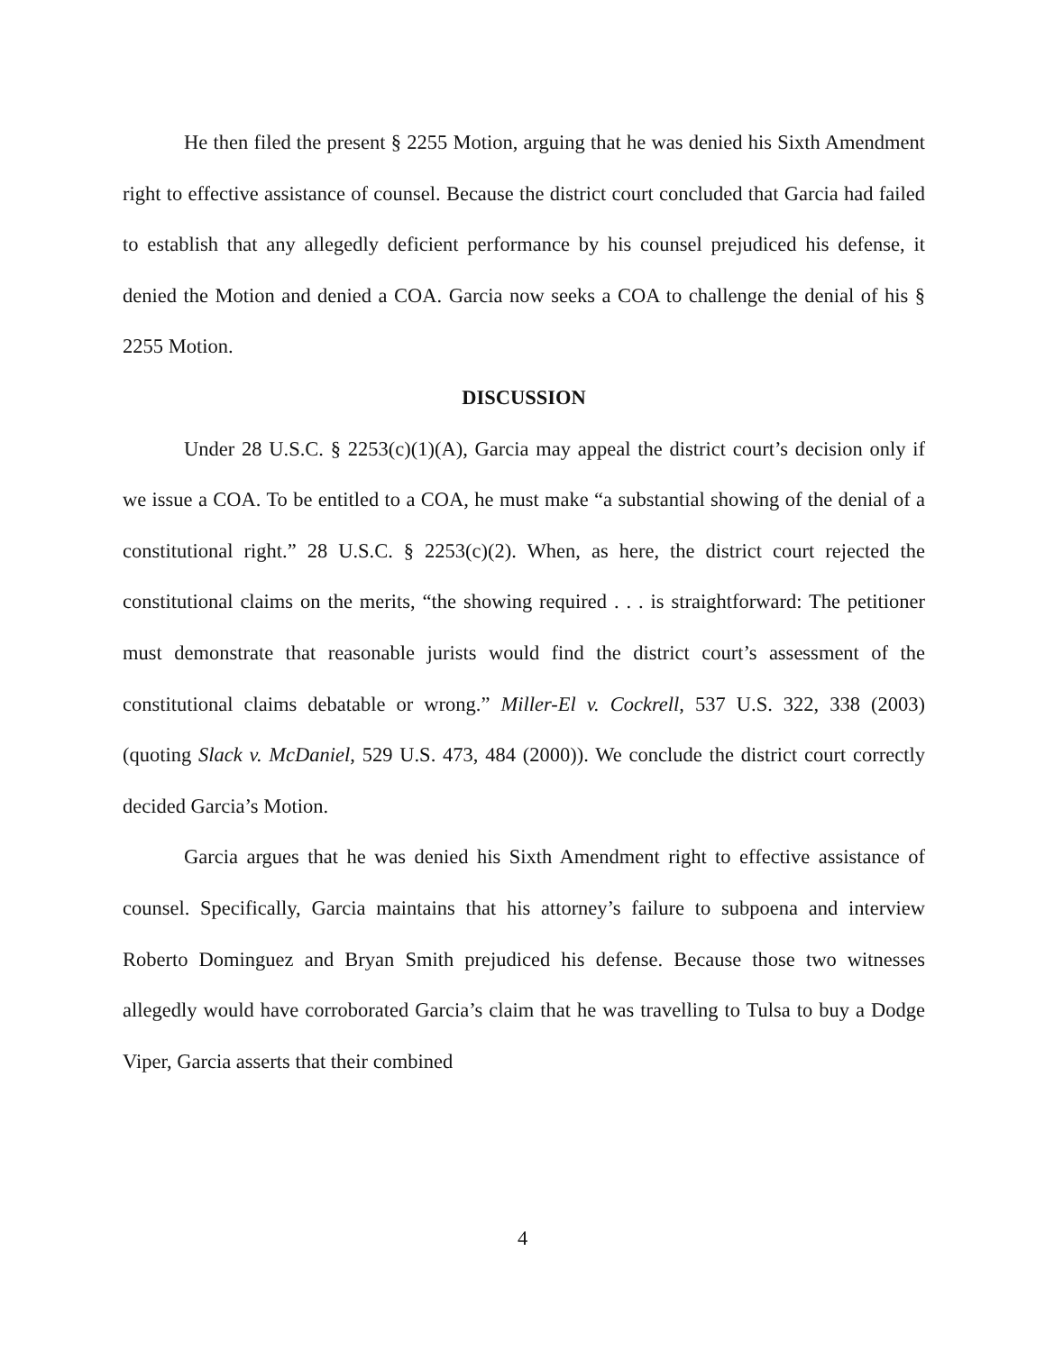He then filed the present § 2255 Motion, arguing that he was denied his Sixth Amendment right to effective assistance of counsel. Because the district court concluded that Garcia had failed to establish that any allegedly deficient performance by his counsel prejudiced his defense, it denied the Motion and denied a COA. Garcia now seeks a COA to challenge the denial of his § 2255 Motion.
DISCUSSION
Under 28 U.S.C. § 2253(c)(1)(A), Garcia may appeal the district court’s decision only if we issue a COA. To be entitled to a COA, he must make “a substantial showing of the denial of a constitutional right.” 28 U.S.C. § 2253(c)(2). When, as here, the district court rejected the constitutional claims on the merits, “the showing required . . . is straightforward: The petitioner must demonstrate that reasonable jurists would find the district court’s assessment of the constitutional claims debatable or wrong.” Miller-El v. Cockrell, 537 U.S. 322, 338 (2003) (quoting Slack v. McDaniel, 529 U.S. 473, 484 (2000)). We conclude the district court correctly decided Garcia’s Motion.
Garcia argues that he was denied his Sixth Amendment right to effective assistance of counsel. Specifically, Garcia maintains that his attorney’s failure to subpoena and interview Roberto Dominguez and Bryan Smith prejudiced his defense. Because those two witnesses allegedly would have corroborated Garcia’s claim that he was travelling to Tulsa to buy a Dodge Viper, Garcia asserts that their combined
4